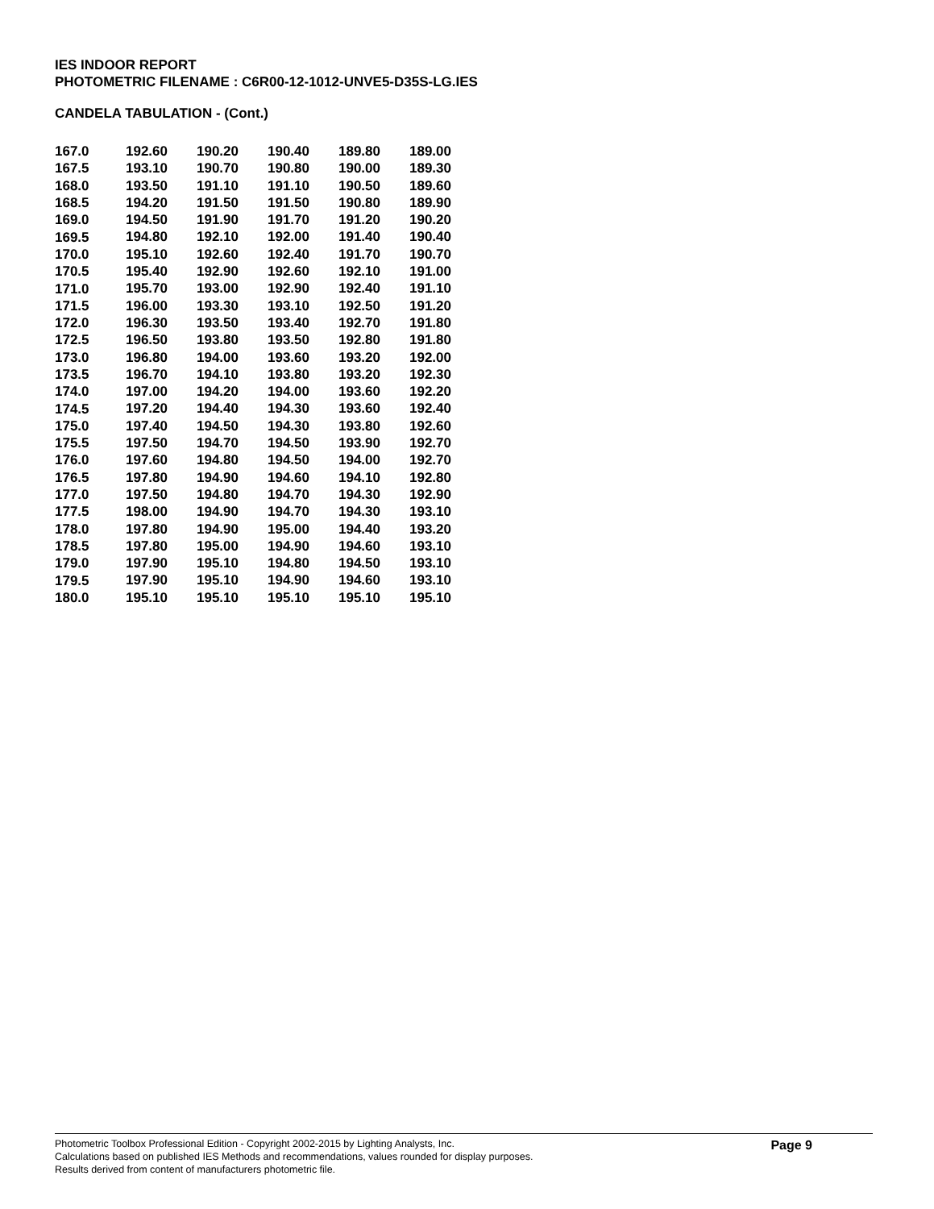IES INDOOR REPORT
PHOTOMETRIC FILENAME : C6R00-12-1012-UNVE5-D35S-LG.IES
CANDELA TABULATION - (Cont.)
| 167.0 | 192.60 | 190.20 | 190.40 | 189.80 | 189.00 |
| 167.5 | 193.10 | 190.70 | 190.80 | 190.00 | 189.30 |
| 168.0 | 193.50 | 191.10 | 191.10 | 190.50 | 189.60 |
| 168.5 | 194.20 | 191.50 | 191.50 | 190.80 | 189.90 |
| 169.0 | 194.50 | 191.90 | 191.70 | 191.20 | 190.20 |
| 169.5 | 194.80 | 192.10 | 192.00 | 191.40 | 190.40 |
| 170.0 | 195.10 | 192.60 | 192.40 | 191.70 | 190.70 |
| 170.5 | 195.40 | 192.90 | 192.60 | 192.10 | 191.00 |
| 171.0 | 195.70 | 193.00 | 192.90 | 192.40 | 191.10 |
| 171.5 | 196.00 | 193.30 | 193.10 | 192.50 | 191.20 |
| 172.0 | 196.30 | 193.50 | 193.40 | 192.70 | 191.80 |
| 172.5 | 196.50 | 193.80 | 193.50 | 192.80 | 191.80 |
| 173.0 | 196.80 | 194.00 | 193.60 | 193.20 | 192.00 |
| 173.5 | 196.70 | 194.10 | 193.80 | 193.20 | 192.30 |
| 174.0 | 197.00 | 194.20 | 194.00 | 193.60 | 192.20 |
| 174.5 | 197.20 | 194.40 | 194.30 | 193.60 | 192.40 |
| 175.0 | 197.40 | 194.50 | 194.30 | 193.80 | 192.60 |
| 175.5 | 197.50 | 194.70 | 194.50 | 193.90 | 192.70 |
| 176.0 | 197.60 | 194.80 | 194.50 | 194.00 | 192.70 |
| 176.5 | 197.80 | 194.90 | 194.60 | 194.10 | 192.80 |
| 177.0 | 197.50 | 194.80 | 194.70 | 194.30 | 192.90 |
| 177.5 | 198.00 | 194.90 | 194.70 | 194.30 | 193.10 |
| 178.0 | 197.80 | 194.90 | 195.00 | 194.40 | 193.20 |
| 178.5 | 197.80 | 195.00 | 194.90 | 194.60 | 193.10 |
| 179.0 | 197.90 | 195.10 | 194.80 | 194.50 | 193.10 |
| 179.5 | 197.90 | 195.10 | 194.90 | 194.60 | 193.10 |
| 180.0 | 195.10 | 195.10 | 195.10 | 195.10 | 195.10 |
Photometric Toolbox Professional Edition - Copyright 2002-2015 by Lighting Analysts, Inc.
Calculations based on published IES Methods and recommendations, values rounded for display purposes.
Results derived from content of manufacturers photometric file.
Page 9